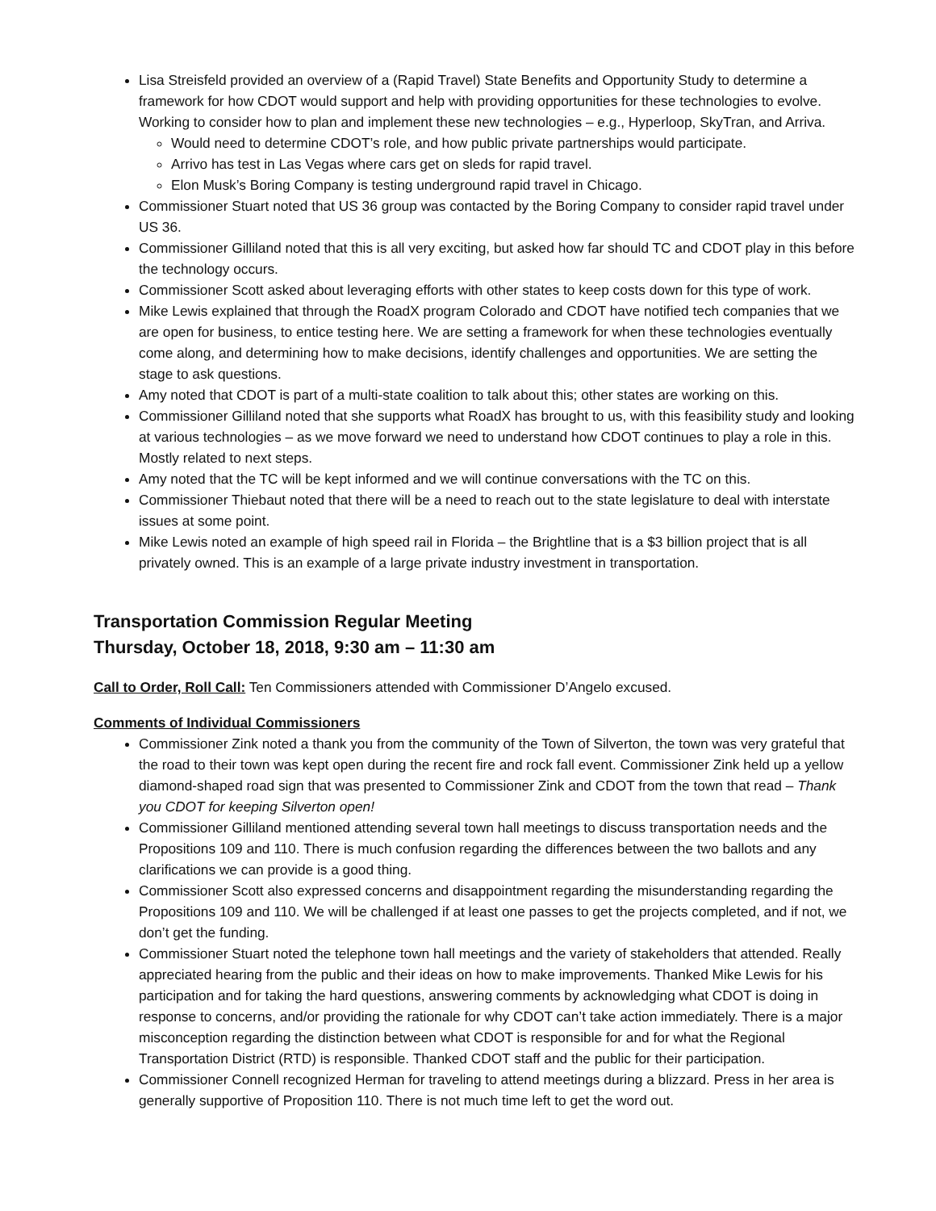Lisa Streisfeld provided an overview of a (Rapid Travel) State Benefits and Opportunity Study to determine a framework for how CDOT would support and help with providing opportunities for these technologies to evolve. Working to consider how to plan and implement these new technologies – e.g., Hyperloop, SkyTran, and Arriva.
Would need to determine CDOT’s role, and how public private partnerships would participate.
Arrivo has test in Las Vegas where cars get on sleds for rapid travel.
Elon Musk’s Boring Company is testing underground rapid travel in Chicago.
Commissioner Stuart noted that US 36 group was contacted by the Boring Company to consider rapid travel under US 36.
Commissioner Gilliland noted that this is all very exciting, but asked how far should TC and CDOT play in this before the technology occurs.
Commissioner Scott asked about leveraging efforts with other states to keep costs down for this type of work.
Mike Lewis explained that through the RoadX program Colorado and CDOT have notified tech companies that we are open for business, to entice testing here. We are setting a framework for when these technologies eventually come along, and determining how to make decisions, identify challenges and opportunities. We are setting the stage to ask questions.
Amy noted that CDOT is part of a multi-state coalition to talk about this; other states are working on this.
Commissioner Gilliland noted that she supports what RoadX has brought to us, with this feasibility study and looking at various technologies – as we move forward we need to understand how CDOT continues to play a role in this. Mostly related to next steps.
Amy noted that the TC will be kept informed and we will continue conversations with the TC on this.
Commissioner Thiebaut noted that there will be a need to reach out to the state legislature to deal with interstate issues at some point.
Mike Lewis noted an example of high speed rail in Florida – the Brightline that is a $3 billion project that is all privately owned. This is an example of a large private industry investment in transportation.
Transportation Commission Regular Meeting
Thursday, October 18, 2018, 9:30 am – 11:30 am
Call to Order, Roll Call: Ten Commissioners attended with Commissioner D’Angelo excused.
Comments of Individual Commissioners
Commissioner Zink noted a thank you from the community of the Town of Silverton, the town was very grateful that the road to their town was kept open during the recent fire and rock fall event. Commissioner Zink held up a yellow diamond-shaped road sign that was presented to Commissioner Zink and CDOT from the town that read – Thank you CDOT for keeping Silverton open!
Commissioner Gilliland mentioned attending several town hall meetings to discuss transportation needs and the Propositions 109 and 110. There is much confusion regarding the differences between the two ballots and any clarifications we can provide is a good thing.
Commissioner Scott also expressed concerns and disappointment regarding the misunderstanding regarding the Propositions 109 and 110. We will be challenged if at least one passes to get the projects completed, and if not, we don’t get the funding.
Commissioner Stuart noted the telephone town hall meetings and the variety of stakeholders that attended. Really appreciated hearing from the public and their ideas on how to make improvements. Thanked Mike Lewis for his participation and for taking the hard questions, answering comments by acknowledging what CDOT is doing in response to concerns, and/or providing the rationale for why CDOT can’t take action immediately. There is a major misconception regarding the distinction between what CDOT is responsible for and for what the Regional Transportation District (RTD) is responsible. Thanked CDOT staff and the public for their participation.
Commissioner Connell recognized Herman for traveling to attend meetings during a blizzard. Press in her area is generally supportive of Proposition 110. There is not much time left to get the word out.